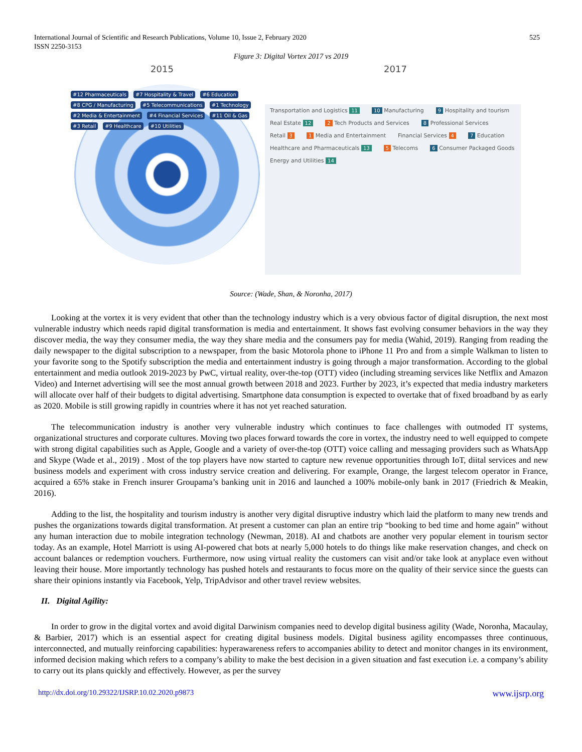International Journal of Scientific and Research Publications, Volume 10, Issue 2, February 2020
ISSN 2250-3153
525
Figure 3: Digital Vortex 2017 vs 2019
2015 2017
#12 Pharmaceuticals #7 Hospitality & Travel #6 Education #8 CPG / Manufacturing #5 Telecommunications #1 Technology #2 Media & Entertainment #4 Financial Services #11 Oil & Gas #3 Retail #9 Healthcare #10 Utilities
Transportation and Logistics 11 10 Manufacturing 9 Hospitality and tourism Real Estate 12 2 Tech Products and Services 8 Professional Services Retail 3 1 Media and Entertainment Financial Services 4 7 Education Healthcare and Pharmaceuticals 13 5 Telecoms 6 Consumer Packaged Goods Energy and Utilities 14
Source: (Wade, Shan, & Noronha, 2017)
Looking at the vortex it is very evident that other than the technology industry which is a very obvious factor of digital disruption, the next most vulnerable industry which needs rapid digital transformation is media and entertainment. It shows fast evolving consumer behaviors in the way they discover media, the way they consumer media, the way they share media and the consumers pay for media (Wahid, 2019). Ranging from reading the daily newspaper to the digital subscription to a newspaper, from the basic Motorola phone to iPhone 11 Pro and from a simple Walkman to listen to your favorite song to the Spotify subscription the media and entertainment industry is going through a major transformation. According to the global entertainment and media outlook 2019-2023 by PwC, virtual reality, over-the-top (OTT) video (including streaming services like Netflix and Amazon Video) and Internet advertising will see the most annual growth between 2018 and 2023. Further by 2023, it’s expected that media industry marketers will allocate over half of their budgets to digital advertising. Smartphone data consumption is expected to overtake that of fixed broadband by as early as 2020. Mobile is still growing rapidly in countries where it has not yet reached saturation.
The telecommunication industry is another very vulnerable industry which continues to face challenges with outmoded IT systems, organizational structures and corporate cultures. Moving two places forward towards the core in vortex, the industry need to well equipped to compete with strong digital capabilities such as Apple, Google and a variety of over-the-top (OTT) voice calling and messaging providers such as WhatsApp and Skype (Wade et al., 2019) . Most of the top players have now started to capture new revenue opportunities through IoT, diital services and new business models and experiment with cross industry service creation and delivering. For example, Orange, the largest telecom operator in France, acquired a 65% stake in French insurer Groupama’s banking unit in 2016 and launched a 100% mobile-only bank in 2017 (Friedrich & Meakin, 2016).
Adding to the list, the hospitality and tourism industry is another very digital disruptive industry which laid the platform to many new trends and pushes the organizations towards digital transformation. At present a customer can plan an entire trip “booking to bed time and home again” without any human interaction due to mobile integration technology (Newman, 2018). AI and chatbots are another very popular element in tourism sector today. As an example, Hotel Marriott is using AI-powered chat bots at nearly 5,000 hotels to do things like make reservation changes, and check on account balances or redemption vouchers. Furthermore, now using virtual reality the customers can visit and/or take look at anyplace even without leaving their house. More importantly technology has pushed hotels and restaurants to focus more on the quality of their service since the guests can share their opinions instantly via Facebook, Yelp, TripAdvisor and other travel review websites.
II. Digital Agility:
In order to grow in the digital vortex and avoid digital Darwinism companies need to develop digital business agility (Wade, Noronha, Macaulay, & Barbier, 2017) which is an essential aspect for creating digital business models. Digital business agility encompasses three continuous, interconnected, and mutually reinforcing capabilities: hyperawareness refers to accompanies ability to detect and monitor changes in its environment, informed decision making which refers to a company’s ability to make the best decision in a given situation and fast execution i.e. a company’s ability to carry out its plans quickly and effectively. However, as per the survey
http://dx.doi.org/10.29322/IJSRP.10.02.2020.p9873 www.ijsrp.org